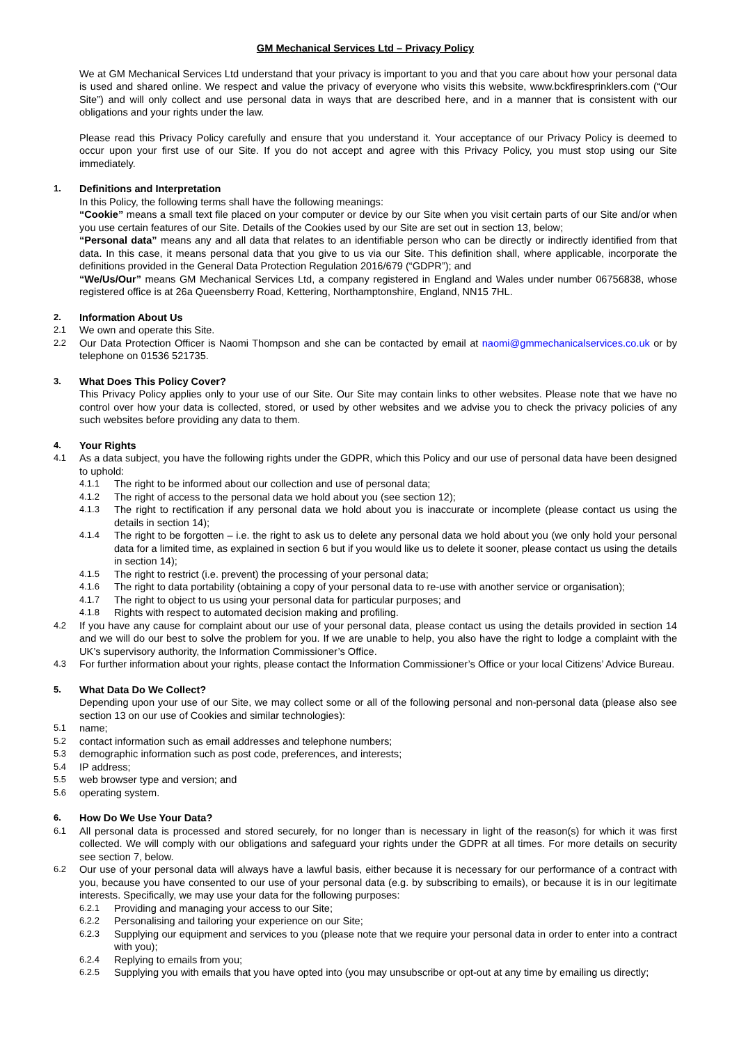GM Mechanical Services Ltd – Privacy Policy
We at GM Mechanical Services Ltd understand that your privacy is important to you and that you care about how your personal data is used and shared online. We respect and value the privacy of everyone who visits this website, www.bckfiresprinklers.com (“Our Site”) and will only collect and use personal data in ways that are described here, and in a manner that is consistent with our obligations and your rights under the law.
Please read this Privacy Policy carefully and ensure that you understand it. Your acceptance of our Privacy Policy is deemed to occur upon your first use of our Site. If you do not accept and agree with this Privacy Policy, you must stop using our Site immediately.
1. Definitions and Interpretation
In this Policy, the following terms shall have the following meanings:
“Cookie” means a small text file placed on your computer or device by our Site when you visit certain parts of our Site and/or when you use certain features of our Site. Details of the Cookies used by our Site are set out in section 13, below;
“Personal data” means any and all data that relates to an identifiable person who can be directly or indirectly identified from that data. In this case, it means personal data that you give to us via our Site. This definition shall, where applicable, incorporate the definitions provided in the General Data Protection Regulation 2016/679 (“GDPR”); and
“We/Us/Our” means GM Mechanical Services Ltd, a company registered in England and Wales under number 06756838, whose registered office is at 26a Queensberry Road, Kettering, Northamptonshire, England, NN15 7HL.
2. Information About Us
2.1 We own and operate this Site.
2.2 Our Data Protection Officer is Naomi Thompson and she can be contacted by email at naomi@gmmechanicalservices.co.uk or by telephone on 01536 521735.
3. What Does This Policy Cover?
This Privacy Policy applies only to your use of our Site. Our Site may contain links to other websites. Please note that we have no control over how your data is collected, stored, or used by other websites and we advise you to check the privacy policies of any such websites before providing any data to them.
4. Your Rights
4.1 As a data subject, you have the following rights under the GDPR, which this Policy and our use of personal data have been designed to uphold:
4.1.1 The right to be informed about our collection and use of personal data;
4.1.2 The right of access to the personal data we hold about you (see section 12);
4.1.3 The right to rectification if any personal data we hold about you is inaccurate or incomplete (please contact us using the details in section 14);
4.1.4 The right to be forgotten – i.e. the right to ask us to delete any personal data we hold about you (we only hold your personal data for a limited time, as explained in section 6 but if you would like us to delete it sooner, please contact us using the details in section 14);
4.1.5 The right to restrict (i.e. prevent) the processing of your personal data;
4.1.6 The right to data portability (obtaining a copy of your personal data to re-use with another service or organisation);
4.1.7 The right to object to us using your personal data for particular purposes; and
4.1.8 Rights with respect to automated decision making and profiling.
4.2 If you have any cause for complaint about our use of your personal data, please contact us using the details provided in section 14 and we will do our best to solve the problem for you. If we are unable to help, you also have the right to lodge a complaint with the UK’s supervisory authority, the Information Commissioner’s Office.
4.3 For further information about your rights, please contact the Information Commissioner’s Office or your local Citizens’ Advice Bureau.
5. What Data Do We Collect?
Depending upon your use of our Site, we may collect some or all of the following personal and non-personal data (please also see section 13 on our use of Cookies and similar technologies):
5.1 name;
5.2 contact information such as email addresses and telephone numbers;
5.3 demographic information such as post code, preferences, and interests;
5.4 IP address;
5.5 web browser type and version; and
5.6 operating system.
6. How Do We Use Your Data?
6.1 All personal data is processed and stored securely, for no longer than is necessary in light of the reason(s) for which it was first collected. We will comply with our obligations and safeguard your rights under the GDPR at all times. For more details on security see section 7, below.
6.2 Our use of your personal data will always have a lawful basis, either because it is necessary for our performance of a contract with you, because you have consented to our use of your personal data (e.g. by subscribing to emails), or because it is in our legitimate interests. Specifically, we may use your data for the following purposes:
6.2.1 Providing and managing your access to our Site;
6.2.2 Personalising and tailoring your experience on our Site;
6.2.3 Supplying our equipment and services to you (please note that we require your personal data in order to enter into a contract with you);
6.2.4 Replying to emails from you;
6.2.5 Supplying you with emails that you have opted into (you may unsubscribe or opt-out at any time by emailing us directly;